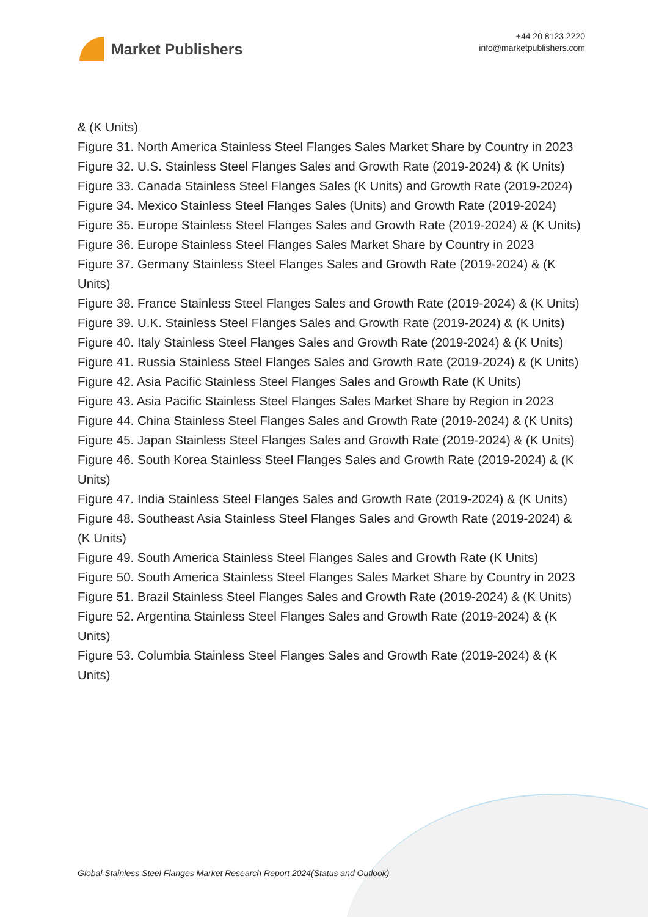Market Publishers
+44 20 8123 2220
info@marketpublishers.com
& (K Units)
Figure 31. North America Stainless Steel Flanges Sales Market Share by Country in 2023
Figure 32. U.S. Stainless Steel Flanges Sales and Growth Rate (2019-2024) & (K Units)
Figure 33. Canada Stainless Steel Flanges Sales (K Units) and Growth Rate (2019-2024)
Figure 34. Mexico Stainless Steel Flanges Sales (Units) and Growth Rate (2019-2024)
Figure 35. Europe Stainless Steel Flanges Sales and Growth Rate (2019-2024) & (K Units)
Figure 36. Europe Stainless Steel Flanges Sales Market Share by Country in 2023
Figure 37. Germany Stainless Steel Flanges Sales and Growth Rate (2019-2024) & (K Units)
Figure 38. France Stainless Steel Flanges Sales and Growth Rate (2019-2024) & (K Units)
Figure 39. U.K. Stainless Steel Flanges Sales and Growth Rate (2019-2024) & (K Units)
Figure 40. Italy Stainless Steel Flanges Sales and Growth Rate (2019-2024) & (K Units)
Figure 41. Russia Stainless Steel Flanges Sales and Growth Rate (2019-2024) & (K Units)
Figure 42. Asia Pacific Stainless Steel Flanges Sales and Growth Rate (K Units)
Figure 43. Asia Pacific Stainless Steel Flanges Sales Market Share by Region in 2023
Figure 44. China Stainless Steel Flanges Sales and Growth Rate (2019-2024) & (K Units)
Figure 45. Japan Stainless Steel Flanges Sales and Growth Rate (2019-2024) & (K Units)
Figure 46. South Korea Stainless Steel Flanges Sales and Growth Rate (2019-2024) & (K Units)
Figure 47. India Stainless Steel Flanges Sales and Growth Rate (2019-2024) & (K Units)
Figure 48. Southeast Asia Stainless Steel Flanges Sales and Growth Rate (2019-2024) & (K Units)
Figure 49. South America Stainless Steel Flanges Sales and Growth Rate (K Units)
Figure 50. South America Stainless Steel Flanges Sales Market Share by Country in 2023
Figure 51. Brazil Stainless Steel Flanges Sales and Growth Rate (2019-2024) & (K Units)
Figure 52. Argentina Stainless Steel Flanges Sales and Growth Rate (2019-2024) & (K Units)
Figure 53. Columbia Stainless Steel Flanges Sales and Growth Rate (2019-2024) & (K Units)
Global Stainless Steel Flanges Market Research Report 2024(Status and Outlook)